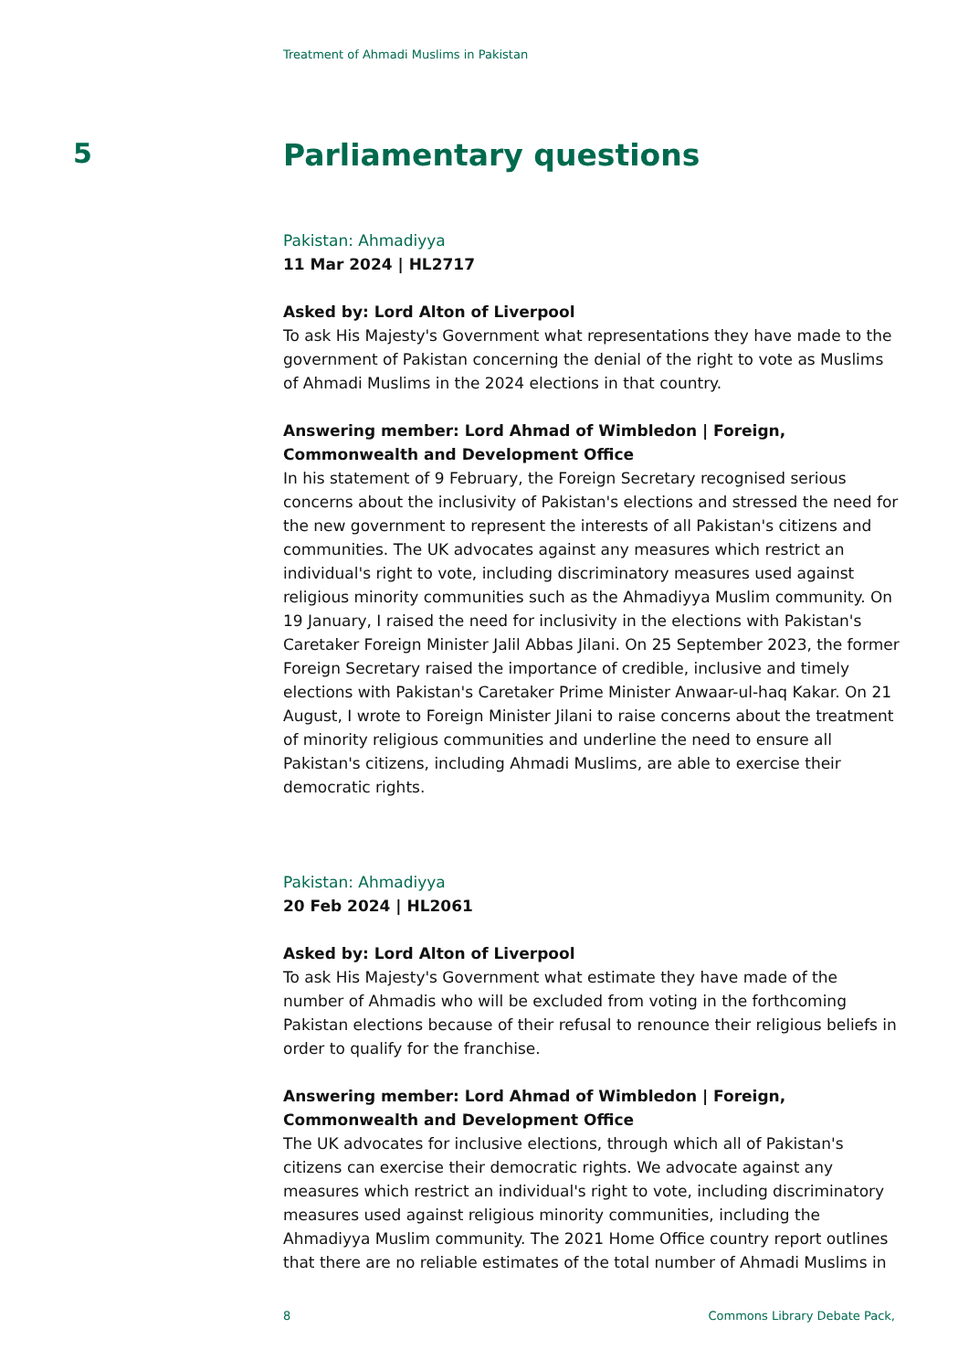Treatment of Ahmadi Muslims in Pakistan
5
Parliamentary questions
Pakistan: Ahmadiyya
11 Mar 2024 | HL2717
Asked by: Lord Alton of Liverpool
To ask His Majesty's Government what representations they have made to the government of Pakistan concerning the denial of the right to vote as Muslims of Ahmadi Muslims in the 2024 elections in that country.
Answering member: Lord Ahmad of Wimbledon | Foreign, Commonwealth and Development Office
In his statement of 9 February, the Foreign Secretary recognised serious concerns about the inclusivity of Pakistan's elections and stressed the need for the new government to represent the interests of all Pakistan's citizens and communities. The UK advocates against any measures which restrict an individual's right to vote, including discriminatory measures used against religious minority communities such as the Ahmadiyya Muslim community. On 19 January, I raised the need for inclusivity in the elections with Pakistan's Caretaker Foreign Minister Jalil Abbas Jilani. On 25 September 2023, the former Foreign Secretary raised the importance of credible, inclusive and timely elections with Pakistan's Caretaker Prime Minister Anwaar-ul-haq Kakar. On 21 August, I wrote to Foreign Minister Jilani to raise concerns about the treatment of minority religious communities and underline the need to ensure all Pakistan's citizens, including Ahmadi Muslims, are able to exercise their democratic rights.
Pakistan: Ahmadiyya
20 Feb 2024 | HL2061
Asked by: Lord Alton of Liverpool
To ask His Majesty's Government what estimate they have made of the number of Ahmadis who will be excluded from voting in the forthcoming Pakistan elections because of their refusal to renounce their religious beliefs in order to qualify for the franchise.
Answering member: Lord Ahmad of Wimbledon | Foreign, Commonwealth and Development Office
The UK advocates for inclusive elections, through which all of Pakistan's citizens can exercise their democratic rights. We advocate against any measures which restrict an individual's right to vote, including discriminatory measures used against religious minority communities, including the Ahmadiyya Muslim community. The 2021 Home Office country report outlines that there are no reliable estimates of the total number of Ahmadi Muslims in
8 Commons Library Debate Pack,